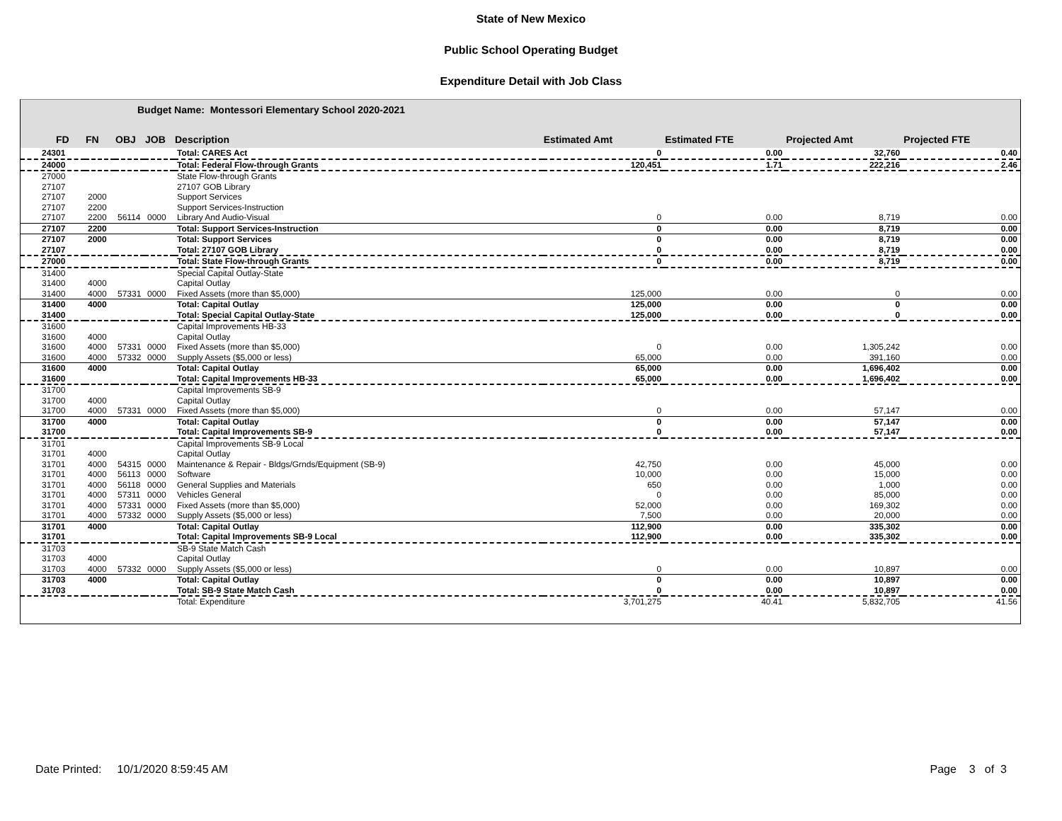State of New Mexico
Public School Operating Budget
Expenditure Detail with Job Class
Budget Name: Montessori Elementary School 2020-2021
| FD | FN | OBJ | JOB | Description | Estimated Amt | Estimated FTE | Projected Amt | Projected FTE |
| --- | --- | --- | --- | --- | --- | --- | --- | --- |
| 24301 | | | | Total: CARES Act | 0 | 0.00 | 32,760 | 0.40 |
| 24000 | | | | Total: Federal Flow-through Grants | 120,451 | 1.71 | 222,216 | 2.46 |
| 27000 | | | | State Flow-through Grants | | | | |
| 27107 | | | | 27107 GOB Library | | | | |
| 27107 | 2000 | | | Support Services | | | | |
| 27107 | 2200 | | | Support Services-Instruction | | | | |
| 27107 | 2200 | 56114 | 0000 | Library And Audio-Visual | 0 | 0.00 | 8,719 | 0.00 |
| 27107 | 2200 | | | Total: Support Services-Instruction | 0 | 0.00 | 8,719 | 0.00 |
| 27107 | 2000 | | | Total: Support Services | 0 | 0.00 | 8,719 | 0.00 |
| 27107 | | | | Total: 27107 GOB Library | 0 | 0.00 | 8,719 | 0.00 |
| 27000 | | | | Total: State Flow-through Grants | 0 | 0.00 | 8,719 | 0.00 |
| 31400 | | | | Special Capital Outlay-State | | | | |
| 31400 | 4000 | | | Capital Outlay | | | | |
| 31400 | 4000 | 57331 | 0000 | Fixed Assets (more than $5,000) | 125,000 | 0.00 | 0 | 0.00 |
| 31400 | 4000 | | | Total: Capital Outlay | 125,000 | 0.00 | 0 | 0.00 |
| 31400 | | | | Total: Special Capital Outlay-State | 125,000 | 0.00 | 0 | 0.00 |
| 31600 | | | | Capital Improvements HB-33 | | | | |
| 31600 | 4000 | | | Capital Outlay | | | | |
| 31600 | 4000 | 57331 | 0000 | Fixed Assets (more than $5,000) | 0 | 0.00 | 1,305,242 | 0.00 |
| 31600 | 4000 | 57332 | 0000 | Supply Assets ($5,000 or less) | 65,000 | 0.00 | 391,160 | 0.00 |
| 31600 | 4000 | | | Total: Capital Outlay | 65,000 | 0.00 | 1,696,402 | 0.00 |
| 31600 | | | | Total: Capital Improvements HB-33 | 65,000 | 0.00 | 1,696,402 | 0.00 |
| 31700 | | | | Capital Improvements SB-9 | | | | |
| 31700 | 4000 | | | Capital Outlay | | | | |
| 31700 | 4000 | 57331 | 0000 | Fixed Assets (more than $5,000) | 0 | 0.00 | 57,147 | 0.00 |
| 31700 | 4000 | | | Total: Capital Outlay | 0 | 0.00 | 57,147 | 0.00 |
| 31700 | | | | Total: Capital Improvements SB-9 | 0 | 0.00 | 57,147 | 0.00 |
| 31701 | | | | Capital Improvements SB-9 Local | | | | |
| 31701 | 4000 | | | Capital Outlay | | | | |
| 31701 | 4000 | 54315 | 0000 | Maintenance & Repair - Bldgs/Grnds/Equipment (SB-9) | 42,750 | 0.00 | 45,000 | 0.00 |
| 31701 | 4000 | 56113 | 0000 | Software | 10,000 | 0.00 | 15,000 | 0.00 |
| 31701 | 4000 | 56118 | 0000 | General Supplies and Materials | 650 | 0.00 | 1,000 | 0.00 |
| 31701 | 4000 | 57311 | 0000 | Vehicles General | 0 | 0.00 | 85,000 | 0.00 |
| 31701 | 4000 | 57331 | 0000 | Fixed Assets (more than $5,000) | 52,000 | 0.00 | 169,302 | 0.00 |
| 31701 | 4000 | 57332 | 0000 | Supply Assets ($5,000 or less) | 7,500 | 0.00 | 20,000 | 0.00 |
| 31701 | 4000 | | | Total: Capital Outlay | 112,900 | 0.00 | 335,302 | 0.00 |
| 31701 | | | | Total: Capital Improvements SB-9 Local | 112,900 | 0.00 | 335,302 | 0.00 |
| 31703 | | | | SB-9 State Match Cash | | | | |
| 31703 | 4000 | | | Capital Outlay | | | | |
| 31703 | 4000 | 57332 | 0000 | Supply Assets ($5,000 or less) | 0 | 0.00 | 10,897 | 0.00 |
| 31703 | 4000 | | | Total: Capital Outlay | 0 | 0.00 | 10,897 | 0.00 |
| 31703 | | | | Total: SB-9 State Match Cash | 0 | 0.00 | 10,897 | 0.00 |
| | | | | Total: Expenditure | 3,701,275 | 40.41 | 5,832,705 | 41.56 |
Date Printed: 10/1/2020 8:59:45 AM
Page 3 of 3